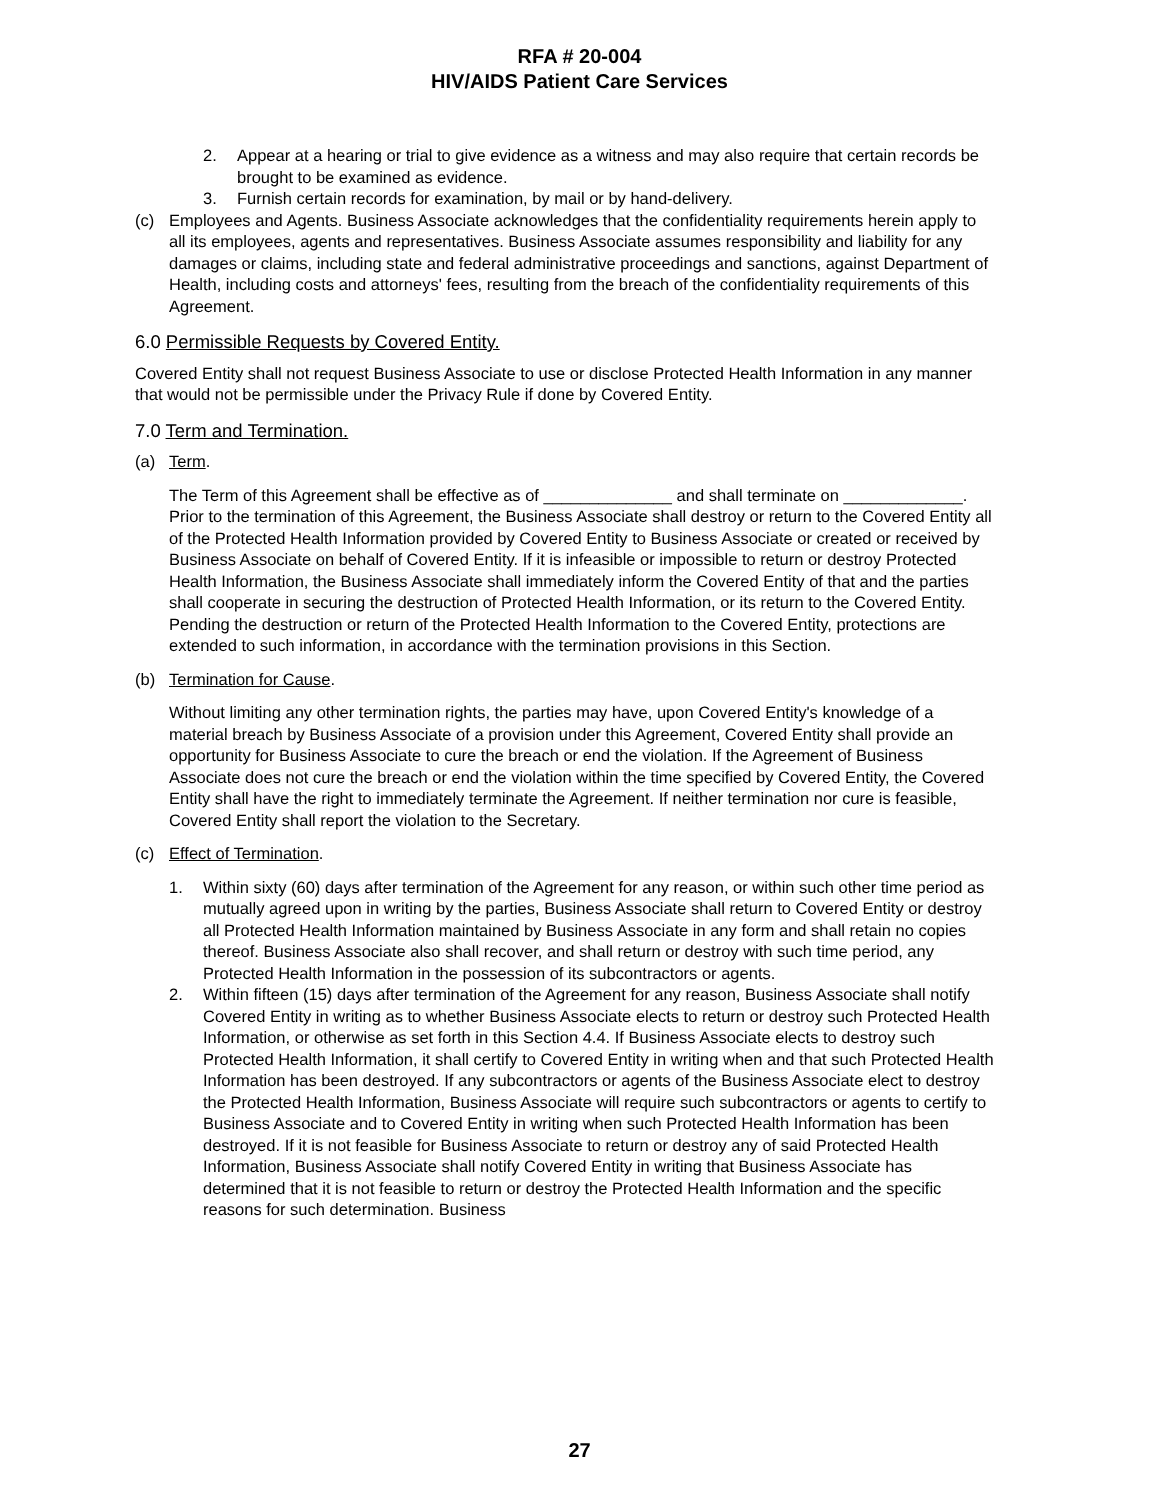RFA # 20-004
HIV/AIDS Patient Care Services
2. Appear at a hearing or trial to give evidence as a witness and may also require that certain records be brought to be examined as evidence.
3. Furnish certain records for examination, by mail or by hand-delivery.
(c) Employees and Agents. Business Associate acknowledges that the confidentiality requirements herein apply to all its employees, agents and representatives. Business Associate assumes responsibility and liability for any damages or claims, including state and federal administrative proceedings and sanctions, against Department of Health, including costs and attorneys' fees, resulting from the breach of the confidentiality requirements of this Agreement.
6.0 Permissible Requests by Covered Entity.
Covered Entity shall not request Business Associate to use or disclose Protected Health Information in any manner that would not be permissible under the Privacy Rule if done by Covered Entity.
7.0 Term and Termination.
(a) Term.
The Term of this Agreement shall be effective as of ______________ and shall terminate on _____________. Prior to the termination of this Agreement, the Business Associate shall destroy or return to the Covered Entity all of the Protected Health Information provided by Covered Entity to Business Associate or created or received by Business Associate on behalf of Covered Entity. If it is infeasible or impossible to return or destroy Protected Health Information, the Business Associate shall immediately inform the Covered Entity of that and the parties shall cooperate in securing the destruction of Protected Health Information, or its return to the Covered Entity. Pending the destruction or return of the Protected Health Information to the Covered Entity, protections are extended to such information, in accordance with the termination provisions in this Section.
(b) Termination for Cause.
Without limiting any other termination rights, the parties may have, upon Covered Entity's knowledge of a material breach by Business Associate of a provision under this Agreement, Covered Entity shall provide an opportunity for Business Associate to cure the breach or end the violation. If the Agreement of Business Associate does not cure the breach or end the violation within the time specified by Covered Entity, the Covered Entity shall have the right to immediately terminate the Agreement. If neither termination nor cure is feasible, Covered Entity shall report the violation to the Secretary.
(c) Effect of Termination.
1. Within sixty (60) days after termination of the Agreement for any reason, or within such other time period as mutually agreed upon in writing by the parties, Business Associate shall return to Covered Entity or destroy all Protected Health Information maintained by Business Associate in any form and shall retain no copies thereof. Business Associate also shall recover, and shall return or destroy with such time period, any Protected Health Information in the possession of its subcontractors or agents.
2. Within fifteen (15) days after termination of the Agreement for any reason, Business Associate shall notify Covered Entity in writing as to whether Business Associate elects to return or destroy such Protected Health Information, or otherwise as set forth in this Section 4.4. If Business Associate elects to destroy such Protected Health Information, it shall certify to Covered Entity in writing when and that such Protected Health Information has been destroyed. If any subcontractors or agents of the Business Associate elect to destroy the Protected Health Information, Business Associate will require such subcontractors or agents to certify to Business Associate and to Covered Entity in writing when such Protected Health Information has been destroyed. If it is not feasible for Business Associate to return or destroy any of said Protected Health Information, Business Associate shall notify Covered Entity in writing that Business Associate has determined that it is not feasible to return or destroy the Protected Health Information and the specific reasons for such determination. Business
27